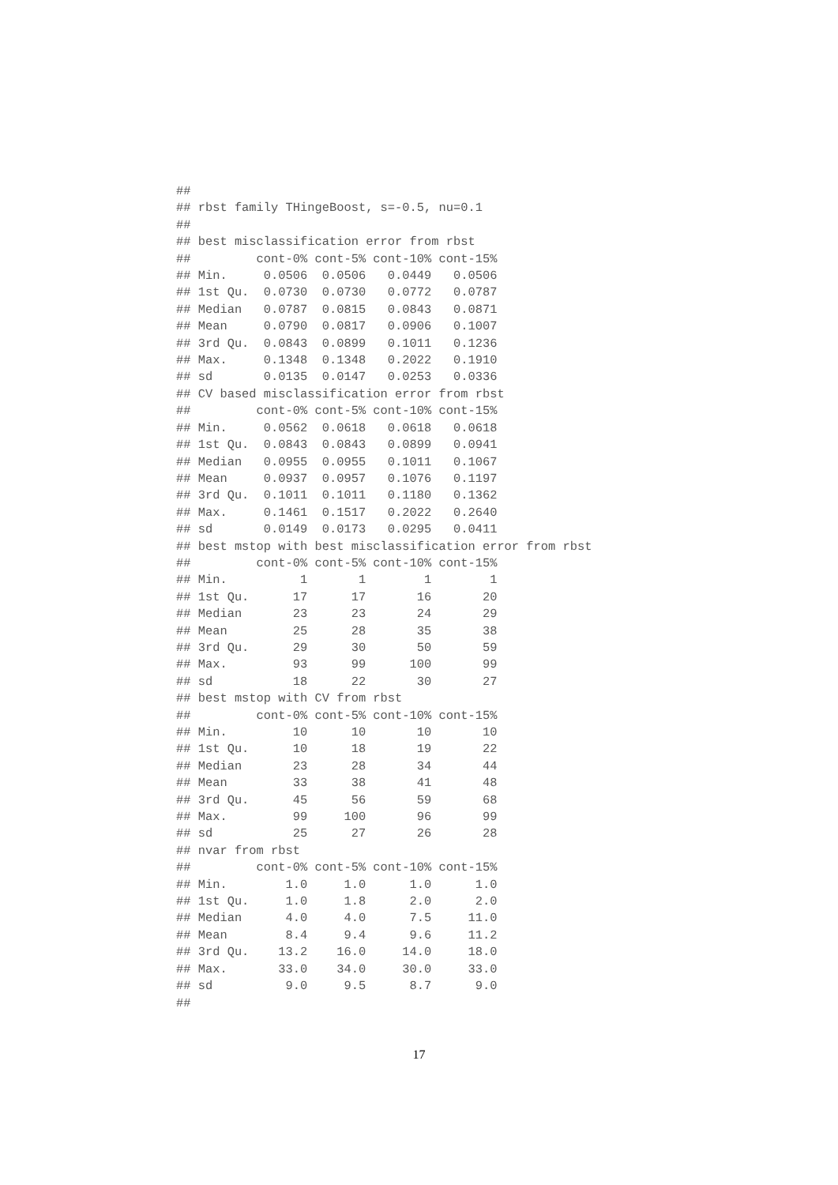##
## rbst family THingeBoost, s=-0.5, nu=0.1
##
## best misclassification error from rbst
##         cont-0% cont-5% cont-10% cont-15%
## Min.     0.0506  0.0506   0.0449   0.0506
## 1st Qu.  0.0730  0.0730   0.0772   0.0787
## Median   0.0787  0.0815   0.0843   0.0871
## Mean     0.0790  0.0817   0.0906   0.1007
## 3rd Qu.  0.0843  0.0899   0.1011   0.1236
## Max.     0.1348  0.1348   0.2022   0.1910
## sd       0.0135  0.0147   0.0253   0.0336
## CV based misclassification error from rbst
##         cont-0% cont-5% cont-10% cont-15%
## Min.     0.0562  0.0618   0.0618   0.0618
## 1st Qu.  0.0843  0.0843   0.0899   0.0941
## Median   0.0955  0.0955   0.1011   0.1067
## Mean     0.0937  0.0957   0.1076   0.1197
## 3rd Qu.  0.1011  0.1011   0.1180   0.1362
## Max.     0.1461  0.1517   0.2022   0.2640
## sd       0.0149  0.0173   0.0295   0.0411
## best mstop with best misclassification error from rbst
##         cont-0% cont-5% cont-10% cont-15%
## Min.          1       1        1        1
## 1st Qu.      17      17       16       20
## Median       23      23       24       29
## Mean         25      28       35       38
## 3rd Qu.      29      30       50       59
## Max.         93      99      100       99
## sd           18      22       30       27
## best mstop with CV from rbst
##         cont-0% cont-5% cont-10% cont-15%
## Min.         10      10       10       10
## 1st Qu.      10      18       19       22
## Median       23      28       34       44
## Mean         33      38       41       48
## 3rd Qu.      45      56       59       68
## Max.         99     100       96       99
## sd           25      27       26       28
## nvar from rbst
##         cont-0% cont-5% cont-10% cont-15%
## Min.        1.0     1.0      1.0      1.0
## 1st Qu.     1.0     1.8      2.0      2.0
## Median      4.0     4.0      7.5     11.0
## Mean        8.4     9.4      9.6     11.2
## 3rd Qu.    13.2    16.0     14.0     18.0
## Max.       33.0    34.0     30.0     33.0
## sd          9.0     9.5      8.7      9.0
##
17